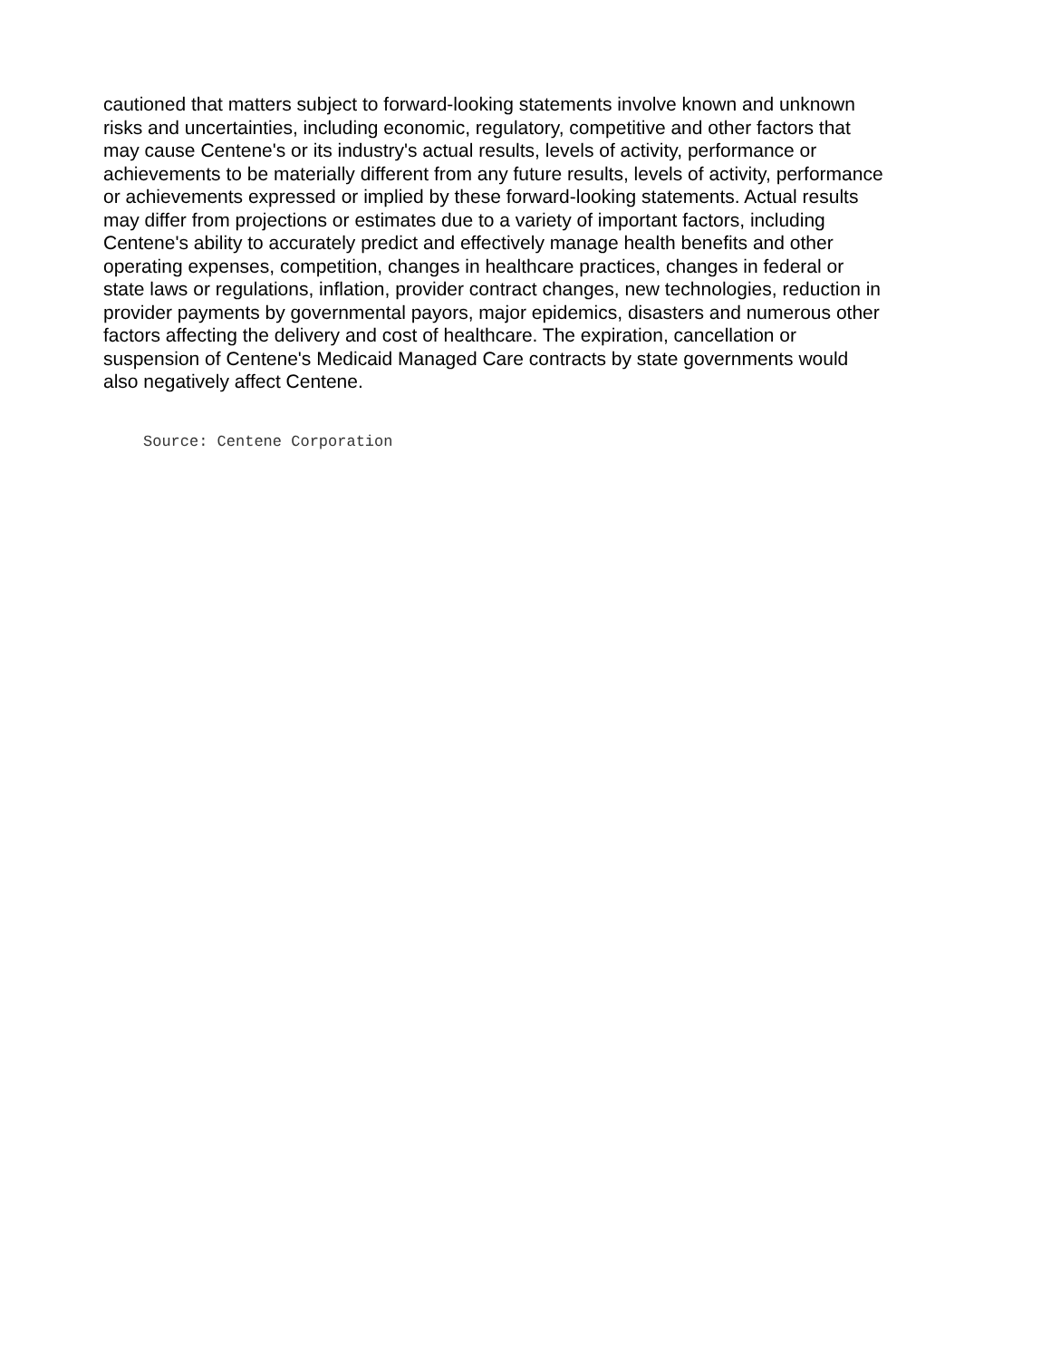cautioned that matters subject to forward-looking statements involve known and unknown
risks and uncertainties, including economic, regulatory, competitive and other factors that
may cause Centene's or its industry's actual results, levels of activity, performance or
achievements to be materially different from any future results, levels of activity, performance
or achievements expressed or implied by these forward-looking statements. Actual results
may differ from projections or estimates due to a variety of important factors, including
Centene's ability to accurately predict and effectively manage health benefits and other
operating expenses, competition, changes in healthcare practices, changes in federal or
state laws or regulations, inflation, provider contract changes, new technologies, reduction in
provider payments by governmental payors, major epidemics, disasters and numerous other
factors affecting the delivery and cost of healthcare. The expiration, cancellation or
suspension of Centene's Medicaid Managed Care contracts by state governments would
also negatively affect Centene.
Source: Centene Corporation